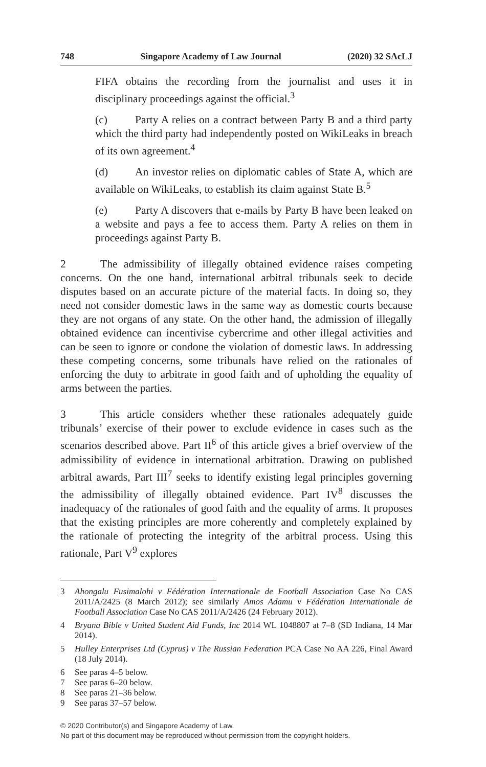748 Singapore Academy of Law Journal (2020) 32 SAcLJ
FIFA obtains the recording from the journalist and uses it in disciplinary proceedings against the official.<sup>3</sup>
(c) Party A relies on a contract between Party B and a third party which the third party had independently posted on WikiLeaks in breach of its own agreement.<sup>4</sup>
(d) An investor relies on diplomatic cables of State A, which are available on WikiLeaks, to establish its claim against State B.<sup>5</sup>
(e) Party A discovers that e-mails by Party B have been leaked on a website and pays a fee to access them. Party A relies on them in proceedings against Party B.
2 The admissibility of illegally obtained evidence raises competing concerns. On the one hand, international arbitral tribunals seek to decide disputes based on an accurate picture of the material facts. In doing so, they need not consider domestic laws in the same way as domestic courts because they are not organs of any state. On the other hand, the admission of illegally obtained evidence can incentivise cybercrime and other illegal activities and can be seen to ignore or condone the violation of domestic laws. In addressing these competing concerns, some tribunals have relied on the rationales of enforcing the duty to arbitrate in good faith and of upholding the equality of arms between the parties.
3 This article considers whether these rationales adequately guide tribunals’ exercise of their power to exclude evidence in cases such as the scenarios described above. Part II<sup>6</sup> of this article gives a brief overview of the admissibility of evidence in international arbitration. Drawing on published arbitral awards, Part III<sup>7</sup> seeks to identify existing legal principles governing the admissibility of illegally obtained evidence. Part IV<sup>8</sup> discusses the inadequacy of the rationales of good faith and the equality of arms. It proposes that the existing principles are more coherently and completely explained by the rationale of protecting the integrity of the arbitral process. Using this rationale, Part V<sup>9</sup> explores
3 Ahongalu Fusimalohi v Fédération Internationale de Football Association Case No CAS 2011/A/2425 (8 March 2012); see similarly Amos Adamu v Fédération Internationale de Football Association Case No CAS 2011/A/2426 (24 February 2012).
4 Bryana Bible v United Student Aid Funds, Inc 2014 WL 1048807 at 7–8 (SD Indiana, 14 Mar 2014).
5 Hulley Enterprises Ltd (Cyprus) v The Russian Federation PCA Case No AA 226, Final Award (18 July 2014).
6 See paras 4–5 below.
7 See paras 6–20 below.
8 See paras 21–36 below.
9 See paras 37–57 below.
© 2020 Contributor(s) and Singapore Academy of Law.
No part of this document may be reproduced without permission from the copyright holders.